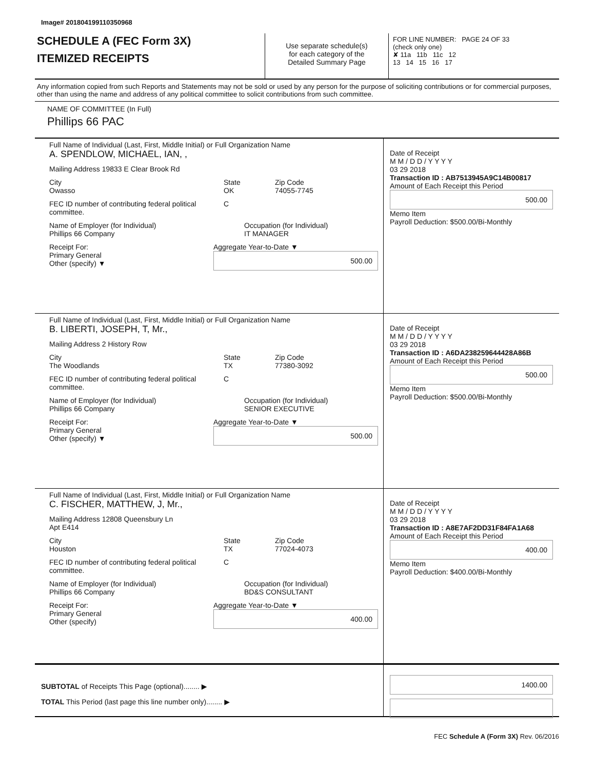Image# 201804199110350968
SCHEDULE A (FEC Form 3X)
ITEMIZED RECEIPTS
Use separate schedule(s)
for each category of the
Detailed Summary Page
FOR LINE NUMBER: PAGE 24 OF 33
(check only one)
✘ 11a 11b 11c 12
13 14 15 16 17
Any information copied from such Reports and Statements may not be sold or used by any person for the purpose of soliciting contributions or for commercial purposes, other than using the name and address of any political committee to solicit contributions from such committee.
NAME OF COMMITTEE (In Full)
Phillips 66 PAC
Full Name of Individual (Last, First, Middle Initial) or Full Organization Name
A. SPENDLOW, MICHAEL, IAN, ,
Mailing Address 19833 E Clear Brook Rd
City
Owasso
State
OK
Zip Code
74055-7745
FEC ID number of contributing federal political committee.
C
Name of Employer (for Individual)
Phillips 66 Company
Occupation (for Individual)
IT MANAGER
Receipt For:
Primary General
Other (specify) ▼
Aggregate Year-to-Date ▼
500.00
Date of Receipt
M M / D D / Y Y Y Y
03 29 2018
Transaction ID : AB7513945A9C14B00817
Amount of Each Receipt this Period
500.00
Memo Item
Payroll Deduction: $500.00/Bi-Monthly
Full Name of Individual (Last, First, Middle Initial) or Full Organization Name
B. LIBERTI, JOSEPH, T, Mr.,
Mailing Address 2 History Row
City
The Woodlands
State
TX
Zip Code
77380-3092
FEC ID number of contributing federal political committee.
C
Name of Employer (for Individual)
Phillips 66 Company
Occupation (for Individual)
SENIOR EXECUTIVE
Receipt For:
Primary General
Other (specify) ▼
Aggregate Year-to-Date ▼
500.00
Date of Receipt
M M / D D / Y Y Y Y
03 29 2018
Transaction ID : A6DA238259644428A86B
Amount of Each Receipt this Period
500.00
Memo Item
Payroll Deduction: $500.00/Bi-Monthly
Full Name of Individual (Last, First, Middle Initial) or Full Organization Name
C. FISCHER, MATTHEW, J, Mr.,
Mailing Address 12808 Queensbury Ln
Apt E414
City
Houston
State
TX
Zip Code
77024-4073
FEC ID number of contributing federal political committee.
C
Name of Employer (for Individual)
Phillips 66 Company
Occupation (for Individual)
BD&S CONSULTANT
Receipt For:
Primary General
Other (specify)
Aggregate Year-to-Date ▼
400.00
Date of Receipt
M M / D D / Y Y Y Y
03 29 2018
Transaction ID : A8E7AF2DD31F84FA1A68
Amount of Each Receipt this Period
400.00
Memo Item
Payroll Deduction: $400.00/Bi-Monthly
SUBTOTAL of Receipts This Page (optional)........ ▶
TOTAL This Period (last page this line number only)........ ▶
1400.00
FEC Schedule A (Form 3X) Rev. 06/2016